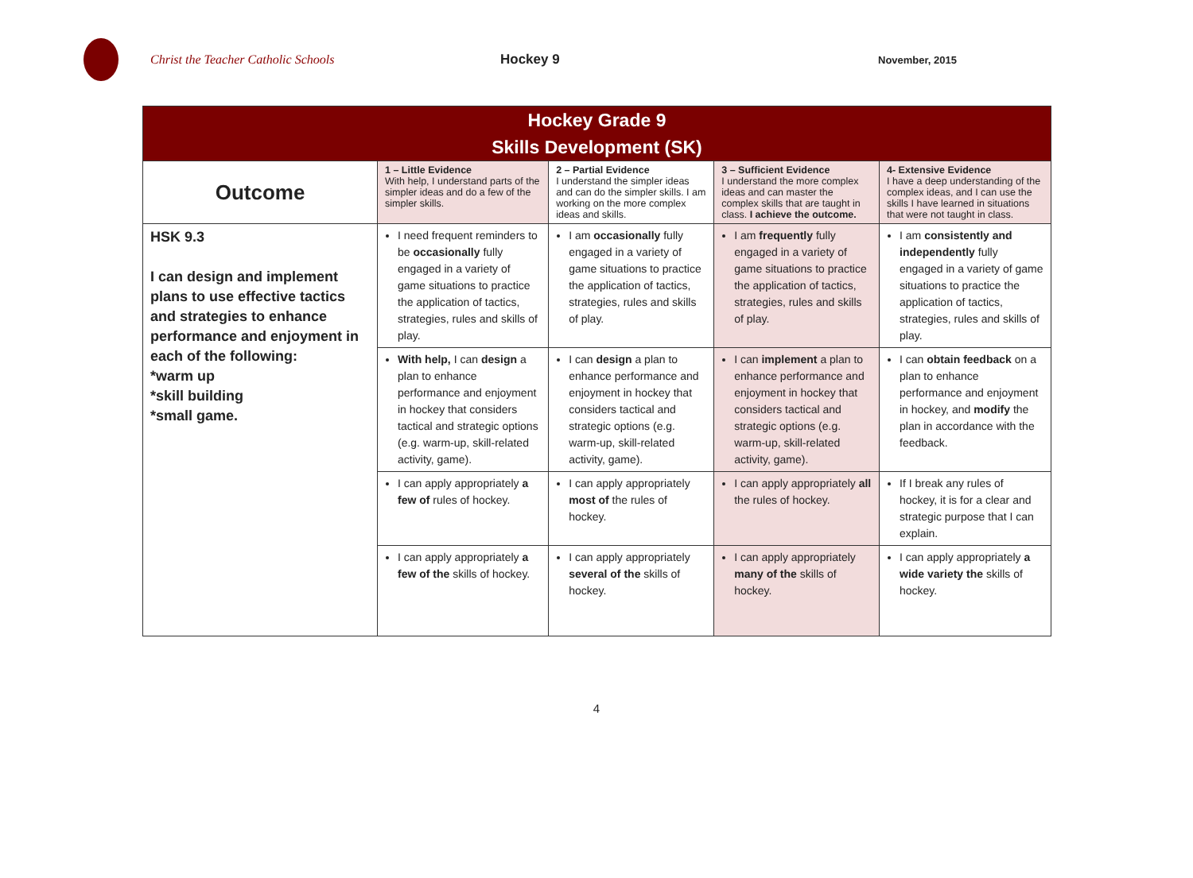Christ the Teacher Catholic Schools Hockey 9
November, 2015
| Hockey Grade 9 Skills Development (SK) | | | | |
| --- | --- | --- | --- | --- |
| Outcome | 1 – Little Evidence With help, I understand parts of the simpler ideas and do a few of the simpler skills. | 2 – Partial Evidence I understand the simpler ideas and can do the simpler skills. I am working on the more complex ideas and skills. | 3 – Sufficient Evidence I understand the more complex ideas and can master the complex skills that are taught in class. I achieve the outcome. | 4- Extensive Evidence I have a deep understanding of the complex ideas, and I can use the skills I have learned in situations that were not taught in class. |
| HSK 9.3 I can design and implement plans to use effective tactics and strategies to enhance performance and enjoyment in each of the following: *warm up *skill building *small game. | I need frequent reminders to be occasionally fully engaged in a variety of game situations to practice the application of tactics, strategies, rules and skills of play. | I am occasionally fully engaged in a variety of game situations to practice the application of tactics, strategies, rules and skills of play. | I am frequently fully engaged in a variety of game situations to practice the application of tactics, strategies, rules and skills of play. | I am consistently and independently fully engaged in a variety of game situations to practice the application of tactics, strategies, rules and skills of play. |
| | With help, I can design a plan to enhance performance and enjoyment in hockey that considers tactical and strategic options (e.g. warm-up, skill-related activity, game). | I can design a plan to enhance performance and enjoyment in hockey that considers tactical and strategic options (e.g. warm-up, skill-related activity, game). | I can implement a plan to enhance performance and enjoyment in hockey that considers tactical and strategic options (e.g. warm-up, skill-related activity, game). | I can obtain feedback on a plan to enhance performance and enjoyment in hockey, and modify the plan in accordance with the feedback. |
| | I can apply appropriately a few of rules of hockey. | I can apply appropriately most of the rules of hockey. | I can apply appropriately all the rules of hockey. | If I break any rules of hockey, it is for a clear and strategic purpose that I can explain. |
| | I can apply appropriately a few of the skills of hockey. | I can apply appropriately several of the skills of hockey. | I can apply appropriately many of the skills of hockey. | I can apply appropriately a wide variety the skills of hockey. |
4